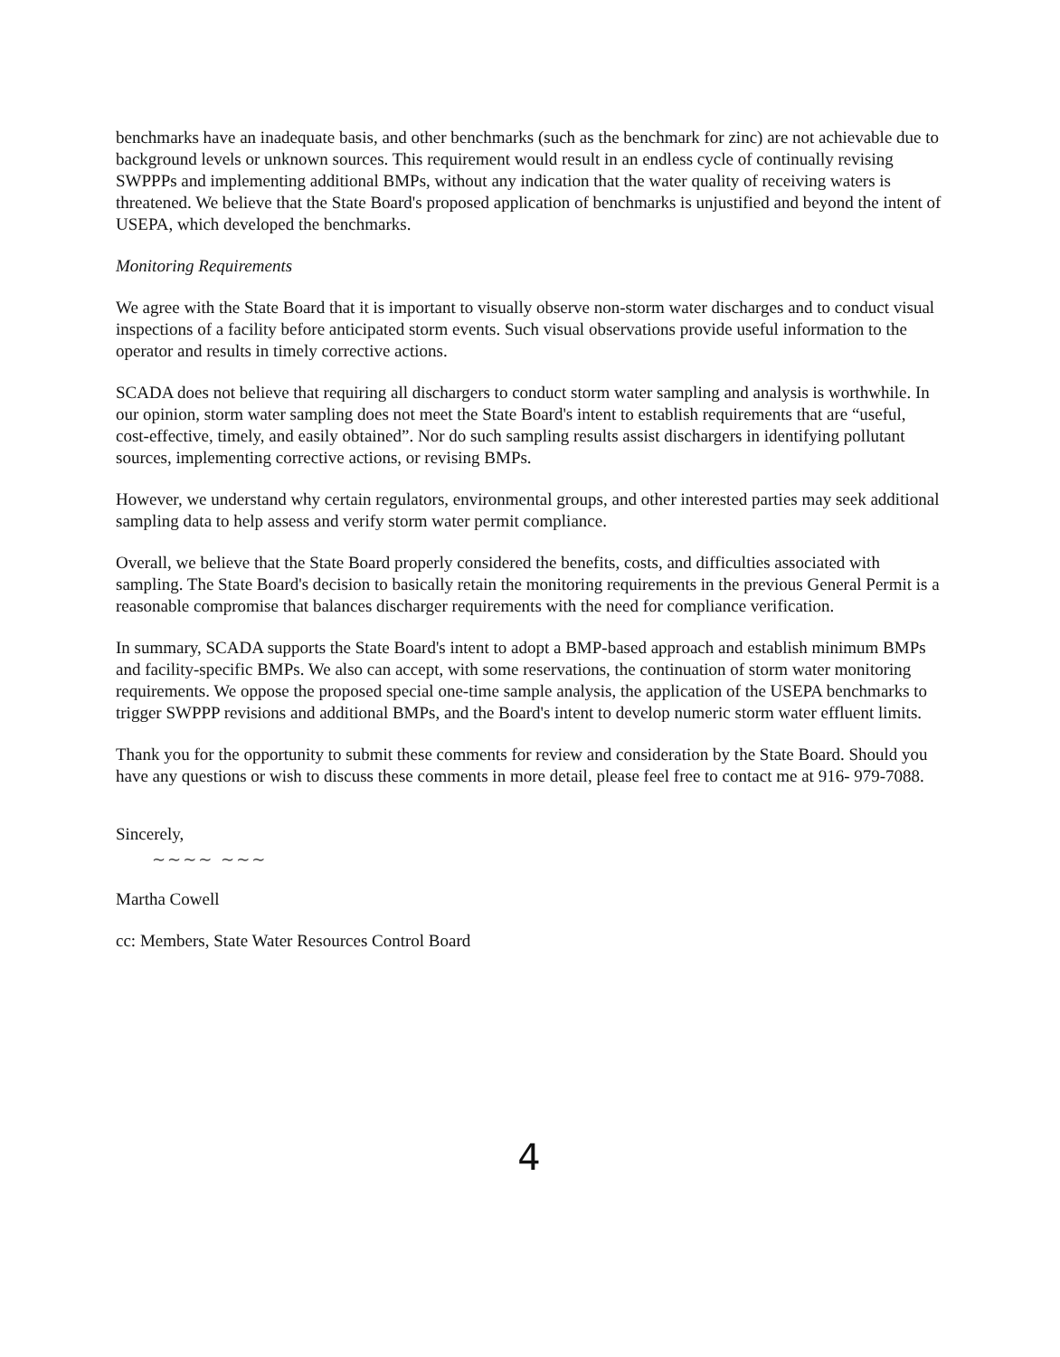benchmarks have an inadequate basis, and other benchmarks (such as the benchmark for zinc) are not achievable due to background levels or unknown sources. This requirement would result in an endless cycle of continually revising SWPPPs and implementing additional BMPs, without any indication that the water quality of receiving waters is threatened. We believe that the State Board's proposed application of benchmarks is unjustified and beyond the intent of USEPA, which developed the benchmarks.
Monitoring Requirements
We agree with the State Board that it is important to visually observe non-storm water discharges and to conduct visual inspections of a facility before anticipated storm events. Such visual observations provide useful information to the operator and results in timely corrective actions.
SCADA does not believe that requiring all dischargers to conduct storm water sampling and analysis is worthwhile. In our opinion, storm water sampling does not meet the State Board's intent to establish requirements that are “useful, cost-effective, timely, and easily obtained”. Nor do such sampling results assist dischargers in identifying pollutant sources, implementing corrective actions, or revising BMPs.
However, we understand why certain regulators, environmental groups, and other interested parties may seek additional sampling data to help assess and verify storm water permit compliance.
Overall, we believe that the State Board properly considered the benefits, costs, and difficulties associated with sampling. The State Board's decision to basically retain the monitoring requirements in the previous General Permit is a reasonable compromise that balances discharger requirements with the need for compliance verification.
In summary, SCADA supports the State Board's intent to adopt a BMP-based approach and establish minimum BMPs and facility-specific BMPs. We also can accept, with some reservations, the continuation of storm water monitoring requirements. We oppose the proposed special one-time sample analysis, the application of the USEPA benchmarks to trigger SWPPP revisions and additional BMPs, and the Board's intent to develop numeric storm water effluent limits.
Thank you for the opportunity to submit these comments for review and consideration by the State Board. Should you have any questions or wish to discuss these comments in more detail, please feel free to contact me at 916- 979-7088.
Sincerely,
~~~~ ~~~
Martha Cowell
cc: Members, State Water Resources Control Board
4